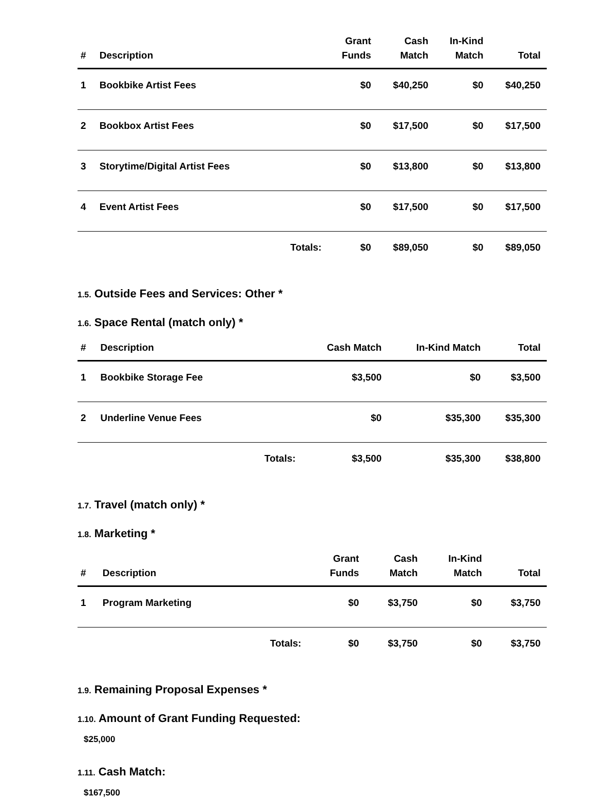| # | Description | | Grant Funds | Cash Match | In-Kind Match | Total |
| --- | --- | --- | --- | --- | --- | --- |
| 1 | Bookbike Artist Fees | | $0 | $40,250 | $0 | $40,250 |
| 2 | Bookbox Artist Fees | | $0 | $17,500 | $0 | $17,500 |
| 3 | Storytime/Digital Artist Fees | | $0 | $13,800 | $0 | $13,800 |
| 4 | Event Artist Fees | | $0 | $17,500 | $0 | $17,500 |
| | | Totals: | $0 | $89,050 | $0 | $89,050 |
1.5. Outside Fees and Services: Other *
1.6. Space Rental (match only) *
| # | Description | | Cash Match | In-Kind Match | Total |
| --- | --- | --- | --- | --- | --- |
| 1 | Bookbike Storage Fee | | $3,500 | $0 | $3,500 |
| 2 | Underline Venue Fees | | $0 | $35,300 | $35,300 |
| | | Totals: | $3,500 | $35,300 | $38,800 |
1.7. Travel (match only) *
1.8. Marketing *
| # | Description | | Grant Funds | Cash Match | In-Kind Match | Total |
| --- | --- | --- | --- | --- | --- | --- |
| 1 | Program Marketing | | $0 | $3,750 | $0 | $3,750 |
| | | Totals: | $0 | $3,750 | $0 | $3,750 |
1.9. Remaining Proposal Expenses *
1.10. Amount of Grant Funding Requested:
$25,000
1.11. Cash Match:
$167,500